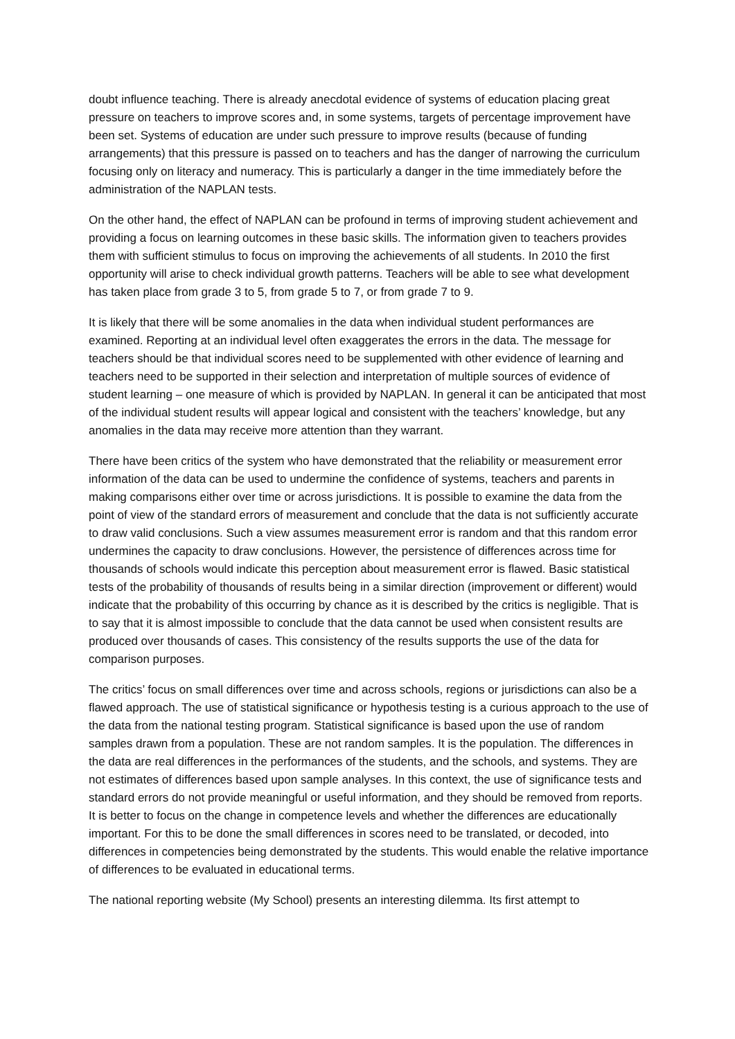doubt influence teaching. There is already anecdotal evidence of systems of education placing great pressure on teachers to improve scores and, in some systems, targets of percentage improvement have been set. Systems of education are under such pressure to improve results (because of funding arrangements) that this pressure is passed on to teachers and has the danger of narrowing the curriculum focusing only on literacy and numeracy. This is particularly a danger in the time immediately before the administration of the NAPLAN tests.
On the other hand, the effect of NAPLAN can be profound in terms of improving student achievement and providing a focus on learning outcomes in these basic skills. The information given to teachers provides them with sufficient stimulus to focus on improving the achievements of all students. In 2010 the first opportunity will arise to check individual growth patterns. Teachers will be able to see what development has taken place from grade 3 to 5, from grade 5 to 7, or from grade 7 to 9.
It is likely that there will be some anomalies in the data when individual student performances are examined. Reporting at an individual level often exaggerates the errors in the data. The message for teachers should be that individual scores need to be supplemented with other evidence of learning and teachers need to be supported in their selection and interpretation of multiple sources of evidence of student learning – one measure of which is provided by NAPLAN. In general it can be anticipated that most of the individual student results will appear logical and consistent with the teachers’ knowledge, but any anomalies in the data may receive more attention than they warrant.
There have been critics of the system who have demonstrated that the reliability or measurement error information of the data can be used to undermine the confidence of systems, teachers and parents in making comparisons either over time or across jurisdictions. It is possible to examine the data from the point of view of the standard errors of measurement and conclude that the data is not sufficiently accurate to draw valid conclusions. Such a view assumes measurement error is random and that this random error undermines the capacity to draw conclusions. However, the persistence of differences across time for thousands of schools would indicate this perception about measurement error is flawed. Basic statistical tests of the probability of thousands of results being in a similar direction (improvement or different) would indicate that the probability of this occurring by chance as it is described by the critics is negligible. That is to say that it is almost impossible to conclude that the data cannot be used when consistent results are produced over thousands of cases. This consistency of the results supports the use of the data for comparison purposes.
The critics’ focus on small differences over time and across schools, regions or jurisdictions can also be a flawed approach. The use of statistical significance or hypothesis testing is a curious approach to the use of the data from the national testing program. Statistical significance is based upon the use of random samples drawn from a population. These are not random samples. It is the population. The differences in the data are real differences in the performances of the students, and the schools, and systems. They are not estimates of differences based upon sample analyses. In this context, the use of significance tests and standard errors do not provide meaningful or useful information, and they should be removed from reports. It is better to focus on the change in competence levels and whether the differences are educationally important. For this to be done the small differences in scores need to be translated, or decoded, into differences in competencies being demonstrated by the students. This would enable the relative importance of differences to be evaluated in educational terms.
The national reporting website (My School) presents an interesting dilemma. Its first attempt to